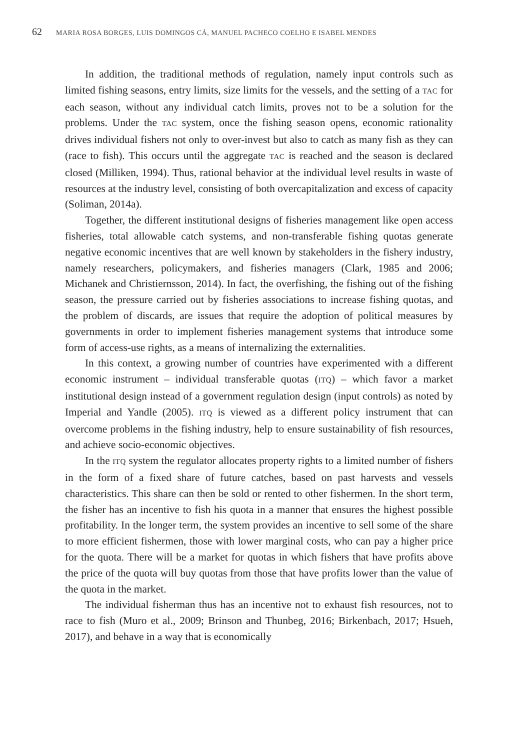62 MARIA ROSA BORGES, LUIS DOMINGOS CÁ, MANUEL PACHECO COELHO E ISABEL MENDES
In addition, the traditional methods of regulation, namely input controls such as limited fishing seasons, entry limits, size limits for the vessels, and the setting of a TAC for each season, without any individual catch limits, proves not to be a solution for the problems. Under the TAC system, once the fishing season opens, economic rationality drives individual fishers not only to over-invest but also to catch as many fish as they can (race to fish). This occurs until the aggregate TAC is reached and the season is declared closed (Milliken, 1994). Thus, rational behavior at the individual level results in waste of resources at the industry level, consisting of both overcapitalization and excess of capacity (Soliman, 2014a).
Together, the different institutional designs of fisheries management like open access fisheries, total allowable catch systems, and non-transferable fishing quotas generate negative economic incentives that are well known by stakeholders in the fishery industry, namely researchers, policymakers, and fisheries managers (Clark, 1985 and 2006; Michanek and Christiernsson, 2014). In fact, the overfishing, the fishing out of the fishing season, the pressure carried out by fisheries associations to increase fishing quotas, and the problem of discards, are issues that require the adoption of political measures by governments in order to implement fisheries management systems that introduce some form of access-use rights, as a means of internalizing the externalities.
In this context, a growing number of countries have experimented with a different economic instrument – individual transferable quotas (ITQ) – which favor a market institutional design instead of a government regulation design (input controls) as noted by Imperial and Yandle (2005). ITQ is viewed as a different policy instrument that can overcome problems in the fishing industry, help to ensure sustainability of fish resources, and achieve socio-economic objectives.
In the ITQ system the regulator allocates property rights to a limited number of fishers in the form of a fixed share of future catches, based on past harvests and vessels characteristics. This share can then be sold or rented to other fishermen. In the short term, the fisher has an incentive to fish his quota in a manner that ensures the highest possible profitability. In the longer term, the system provides an incentive to sell some of the share to more efficient fishermen, those with lower marginal costs, who can pay a higher price for the quota. There will be a market for quotas in which fishers that have profits above the price of the quota will buy quotas from those that have profits lower than the value of the quota in the market.
The individual fisherman thus has an incentive not to exhaust fish resources, not to race to fish (Muro et al., 2009; Brinson and Thunbeg, 2016; Birkenbach, 2017; Hsueh, 2017), and behave in a way that is economically